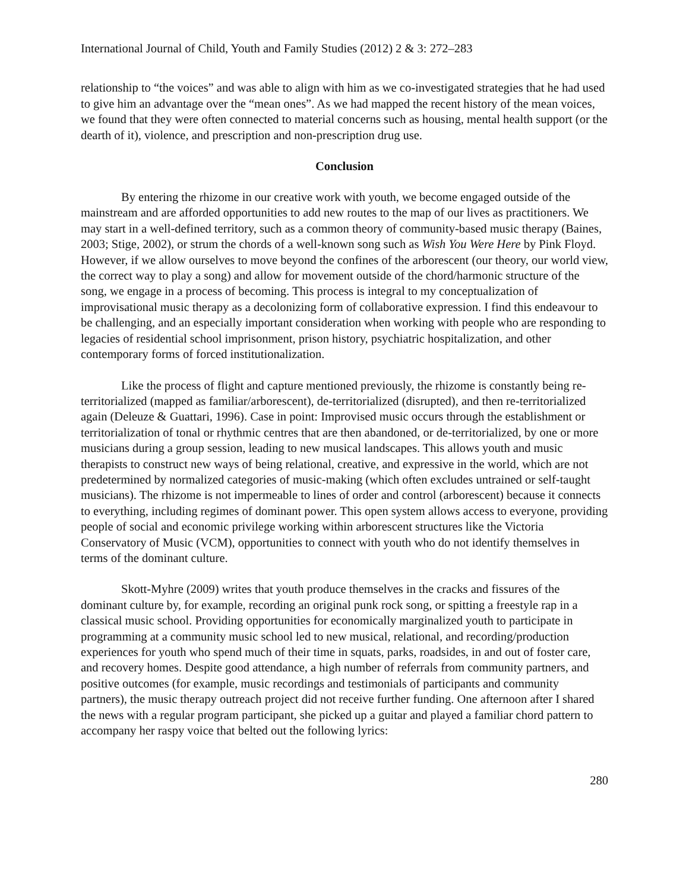International Journal of Child, Youth and Family Studies (2012) 2 & 3: 272–283
relationship to “the voices” and was able to align with him as we co-investigated strategies that he had used to give him an advantage over the “mean ones”. As we had mapped the recent history of the mean voices, we found that they were often connected to material concerns such as housing, mental health support (or the dearth of it), violence, and prescription and non-prescription drug use.
Conclusion
By entering the rhizome in our creative work with youth, we become engaged outside of the mainstream and are afforded opportunities to add new routes to the map of our lives as practitioners. We may start in a well-defined territory, such as a common theory of community-based music therapy (Baines, 2003; Stige, 2002), or strum the chords of a well-known song such as Wish You Were Here by Pink Floyd. However, if we allow ourselves to move beyond the confines of the arborescent (our theory, our world view, the correct way to play a song) and allow for movement outside of the chord/harmonic structure of the song, we engage in a process of becoming. This process is integral to my conceptualization of improvisational music therapy as a decolonizing form of collaborative expression. I find this endeavour to be challenging, and an especially important consideration when working with people who are responding to legacies of residential school imprisonment, prison history, psychiatric hospitalization, and other contemporary forms of forced institutionalization.
Like the process of flight and capture mentioned previously, the rhizome is constantly being re-territorialized (mapped as familiar/arborescent), de-territorialized (disrupted), and then re-territorialized again (Deleuze & Guattari, 1996). Case in point: Improvised music occurs through the establishment or territorialization of tonal or rhythmic centres that are then abandoned, or de-territorialized, by one or more musicians during a group session, leading to new musical landscapes. This allows youth and music therapists to construct new ways of being relational, creative, and expressive in the world, which are not predetermined by normalized categories of music-making (which often excludes untrained or self-taught musicians). The rhizome is not impermeable to lines of order and control (arborescent) because it connects to everything, including regimes of dominant power. This open system allows access to everyone, providing people of social and economic privilege working within arborescent structures like the Victoria Conservatory of Music (VCM), opportunities to connect with youth who do not identify themselves in terms of the dominant culture.
Skott-Myhre (2009) writes that youth produce themselves in the cracks and fissures of the dominant culture by, for example, recording an original punk rock song, or spitting a freestyle rap in a classical music school. Providing opportunities for economically marginalized youth to participate in programming at a community music school led to new musical, relational, and recording/production experiences for youth who spend much of their time in squats, parks, roadsides, in and out of foster care, and recovery homes. Despite good attendance, a high number of referrals from community partners, and positive outcomes (for example, music recordings and testimonials of participants and community partners), the music therapy outreach project did not receive further funding. One afternoon after I shared the news with a regular program participant, she picked up a guitar and played a familiar chord pattern to accompany her raspy voice that belted out the following lyrics:
280